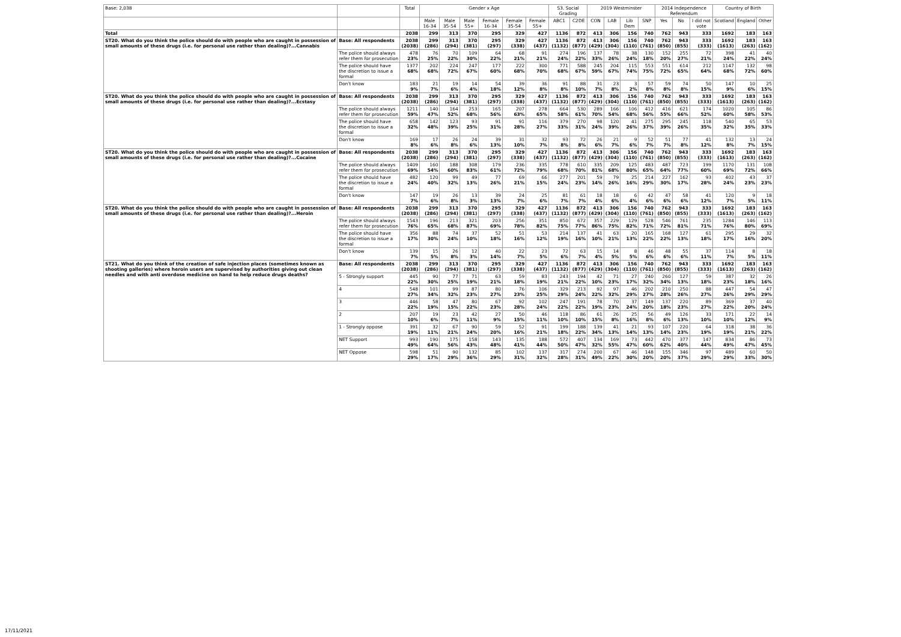| Base: 2,038 | | Total | Gender x Age | | | | | | S3. Social Grading | | 2019 Westminster | | | | 2014 Independence Referendum | | | Country of Birth | | |
| --- | --- | --- | --- | --- | --- | --- | --- | --- | --- | --- | --- | --- | --- | --- | --- | --- | --- | --- | --- | --- |
| | | | Male 16-34 | Male 35-54 | Male 55+ | Female 16-34 | Female 35-54 | Female 55+ | ABC1 | C2DE | CON | LAB | Lib Dem | SNP | Yes | No | I did not vote | Scotland | England | Other |
| Total | | 2038 | 299 | 313 | 370 | 295 | 329 | 427 | 1136 | 872 | 413 | 306 | 156 | 740 | 762 | 943 | 333 | 1692 | 183 | 163 |
| ST20. What do you think the police should do with people who are caught in possession of small amounts of these drugs (i.e. for personal use rather than dealing)?...Cannabis | Base: All respondents | 2038 (2038) | 299 (286) | 313 (294) | 370 (381) | 295 (297) | 329 (338) | 427 (437) | 1136 (1132) | 872 (877) | 413 (429) | 306 (304) | 156 (110) | 740 (761) | 762 (850) | 943 (855) | 333 (333) | 1692 (1613) | 183 (263) | 163 (162) |
| | The police should always refer them for prosecution | 478 23% | 76 25% | 70 22% | 109 30% | 64 22% | 68 21% | 91 21% | 274 24% | 196 22% | 137 33% | 78 26% | 38 24% | 130 18% | 152 20% | 255 27% | 72 21% | 398 24% | 41 22% | 40 24% |
| | The police should have the discretion to issue a formal | 1377 68% | 202 68% | 224 72% | 247 67% | 177 60% | 222 68% | 300 70% | 771 68% | 588 67% | 245 59% | 204 67% | 115 74% | 553 75% | 551 72% | 614 65% | 212 64% | 1147 68% | 132 72% | 98 60% |
| | Don't know | 183 9% | 21 7% | 19 6% | 14 4% | 54 18% | 39 12% | 36 8% | 91 8% | 88 10% | 31 7% | 23 8% | 3 2% | 57 8% | 59 8% | 74 8% | 50 15% | 147 9% | 10 6% | 25 15% |
| ST20. What do you think the police should do with people who are caught in possession of small amounts of these drugs (i.e. for personal use rather than dealing)?...Ecstasy | Base: All respondents | 2038 (2038) | 299 (286) | 313 (294) | 370 (381) | 295 (297) | 329 (338) | 427 (437) | 1136 (1132) | 872 (877) | 413 (429) | 306 (304) | 156 (110) | 740 (761) | 762 (850) | 943 (855) | 333 (333) | 1692 (1613) | 183 (263) | 163 (162) |
| | The police should always refer them for prosecution | 1211 59% | 140 47% | 164 52% | 253 68% | 165 56% | 207 63% | 278 65% | 664 58% | 530 61% | 289 70% | 166 54% | 106 68% | 412 56% | 416 55% | 621 66% | 174 52% | 1020 60% | 105 58% | 86 53% |
| | The police should have the discretion to issue a formal | 658 32% | 142 48% | 123 39% | 93 25% | 91 31% | 91 28% | 116 27% | 379 33% | 270 31% | 98 24% | 120 39% | 41 26% | 275 37% | 295 39% | 245 26% | 118 35% | 540 32% | 65 35% | 53 33% |
| | Don't know | 169 8% | 17 6% | 26 8% | 24 6% | 39 13% | 31 10% | 32 7% | 93 8% | 72 8% | 26 6% | 21 7% | 9 6% | 52 7% | 51 7% | 77 8% | 41 12% | 132 8% | 13 7% | 24 15% |
| ST20. What do you think the police should do with people who are caught in possession of small amounts of these drugs (i.e. for personal use rather than dealing)?...Cocaine | Base: All respondents | 2038 (2038) | 299 (286) | 313 (294) | 370 (381) | 295 (297) | 329 (338) | 427 (437) | 1136 (1132) | 872 (877) | 413 (429) | 306 (304) | 156 (110) | 740 (761) | 762 (850) | 943 (855) | 333 (333) | 1692 (1613) | 183 (263) | 163 (162) |
| | The police should always refer them for prosecution | 1409 69% | 160 54% | 188 60% | 308 83% | 179 61% | 236 72% | 335 79% | 778 68% | 610 70% | 335 81% | 209 68% | 125 80% | 483 65% | 487 64% | 723 77% | 199 60% | 1170 69% | 131 72% | 108 66% |
| | The police should have the discretion to issue a formal | 482 24% | 120 40% | 99 32% | 49 13% | 77 26% | 69 21% | 66 15% | 277 24% | 201 23% | 59 14% | 79 26% | 25 16% | 214 29% | 227 30% | 162 17% | 93 28% | 402 24% | 43 23% | 37 23% |
| | Don't know | 147 7% | 19 6% | 26 8% | 13 3% | 39 13% | 24 7% | 25 6% | 81 7% | 61 7% | 18 4% | 18 6% | 6 4% | 42 6% | 47 6% | 58 6% | 41 12% | 120 7% | 9 5% | 18 11% |
| ST20. What do you think the police should do with people who are caught in possession of small amounts of these drugs (i.e. for personal use rather than dealing)?...Heroin | Base: All respondents | 2038 (2038) | 299 (286) | 313 (294) | 370 (381) | 295 (297) | 329 (338) | 427 (437) | 1136 (1132) | 872 (877) | 413 (429) | 306 (304) | 156 (110) | 740 (761) | 762 (850) | 943 (855) | 333 (333) | 1692 (1613) | 183 (263) | 163 (162) |
| | The police should always refer them for prosecution | 1543 76% | 196 65% | 213 68% | 321 87% | 203 69% | 256 78% | 351 82% | 850 75% | 672 77% | 357 86% | 229 75% | 129 82% | 528 71% | 546 72% | 761 81% | 235 71% | 1284 76% | 146 80% | 113 69% |
| | The police should have the discretion to issue a formal | 356 17% | 88 30% | 74 24% | 37 10% | 52 18% | 51 16% | 53 12% | 214 19% | 137 16% | 41 10% | 63 21% | 20 13% | 165 22% | 168 22% | 127 13% | 61 18% | 295 17% | 29 16% | 32 20% |
| | Don't know | 139 7% | 15 5% | 26 8% | 12 3% | 40 14% | 22 7% | 23 5% | 72 6% | 63 7% | 15 4% | 14 5% | 8 5% | 46 6% | 48 6% | 55 6% | 37 11% | 114 7% | 8 5% | 18 11% |
| ST21. What do you think of the creation of safe injection places (sometimes known as shooting galleries) where heroin users are supervised by authorities giving out clean needles and with anti overdose medicine on hand to help reduce drugs deaths? | Base: All respondents | 2038 (2038) | 299 (286) | 313 (294) | 370 (381) | 295 (297) | 329 (338) | 427 (437) | 1136 (1132) | 872 (877) | 413 (429) | 306 (304) | 156 (110) | 740 (761) | 762 (850) | 943 (855) | 333 (333) | 1692 (1613) | 183 (263) | 163 (162) |
| | 5 - Strongly support | 445 22% | 90 30% | 77 25% | 71 19% | 63 21% | 59 18% | 83 19% | 243 21% | 194 22% | 42 10% | 71 23% | 27 17% | 240 32% | 260 34% | 127 13% | 59 18% | 387 23% | 32 18% | 26 16% |
| | 4 | 548 27% | 101 34% | 99 32% | 87 23% | 80 27% | 76 23% | 106 25% | 329 29% | 213 24% | 92 22% | 97 32% | 46 29% | 202 27% | 210 28% | 250 26% | 88 27% | 447 26% | 54 29% | 47 29% |
| | 3 | 446 22% | 58 19% | 47 15% | 80 22% | 67 23% | 92 28% | 102 24% | 247 22% | 191 22% | 78 19% | 70 23% | 37 24% | 149 20% | 137 18% | 220 23% | 89 27% | 369 22% | 37 20% | 40 24% |
| | 2 | 207 10% | 19 6% | 23 7% | 42 11% | 27 9% | 50 15% | 46 11% | 118 10% | 86 10% | 61 15% | 26 8% | 25 16% | 56 8% | 49 6% | 126 13% | 33 10% | 171 10% | 22 12% | 14 9% |
| | 1 - Strongly oppose | 391 19% | 32 11% | 67 21% | 90 24% | 59 20% | 52 16% | 91 21% | 199 18% | 188 22% | 139 34% | 41 13% | 21 14% | 93 13% | 107 14% | 220 23% | 64 19% | 318 19% | 38 21% | 36 22% |
| | NET Support | 993 49% | 190 64% | 175 56% | 158 43% | 143 48% | 135 41% | 188 44% | 572 50% | 407 47% | 134 32% | 169 55% | 73 47% | 442 60% | 470 62% | 377 40% | 147 44% | 834 49% | 86 47% | 73 45% |
| | NET Oppose | 598 29% | 51 17% | 90 29% | 132 36% | 85 29% | 102 31% | 137 32% | 317 28% | 274 31% | 200 49% | 67 22% | 46 30% | 148 20% | 155 20% | 346 37% | 97 29% | 489 29% | 60 33% | 50 30% |
17/11/2021